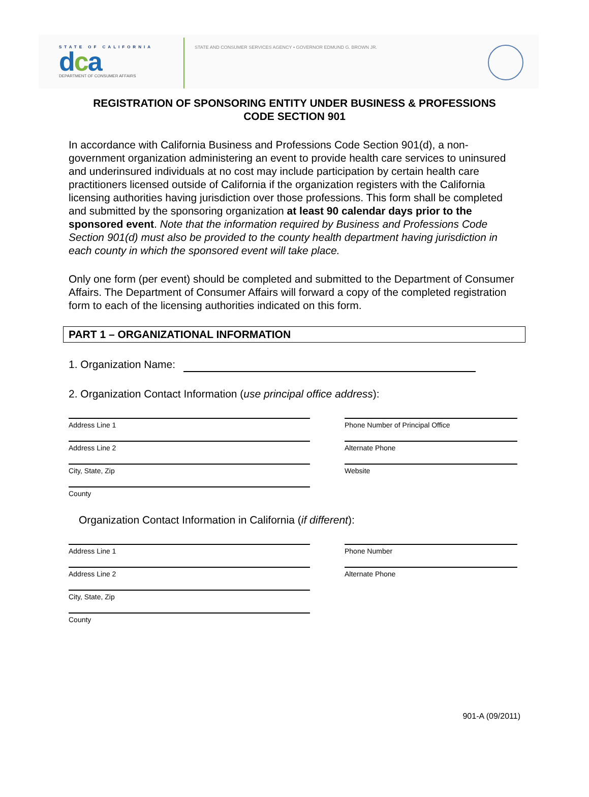STATE OF CALIFORNIA
dca
DEPARTMENT OF CONSUMER AFFAIRS
STATE AND CONSUMER SERVICES AGENCY • GOVERNOR EDMUND G. BROWN JR.
REGISTRATION OF SPONSORING ENTITY UNDER BUSINESS & PROFESSIONS
CODE SECTION 901
In accordance with California Business and Professions Code Section 901(d), a non-government organization administering an event to provide health care services to uninsured and underinsured individuals at no cost may include participation by certain health care practitioners licensed outside of California if the organization registers with the California licensing authorities having jurisdiction over those professions. This form shall be completed and submitted by the sponsoring organization at least 90 calendar days prior to the sponsored event. Note that the information required by Business and Professions Code Section 901(d) must also be provided to the county health department having jurisdiction in each county in which the sponsored event will take place.
Only one form (per event) should be completed and submitted to the Department of Consumer Affairs. The Department of Consumer Affairs will forward a copy of the completed registration form to each of the licensing authorities indicated on this form.
PART 1 – ORGANIZATIONAL INFORMATION
1. Organization Name:
2. Organization Contact Information (use principal office address):
Address Line 1
Address Line 2
City, State, Zip
County
Phone Number of Principal Office
Alternate Phone
Website
Organization Contact Information in California (if different):
Address Line 1
Address Line 2
City, State, Zip
County
Phone Number
Alternate Phone
901-A (09/2011)